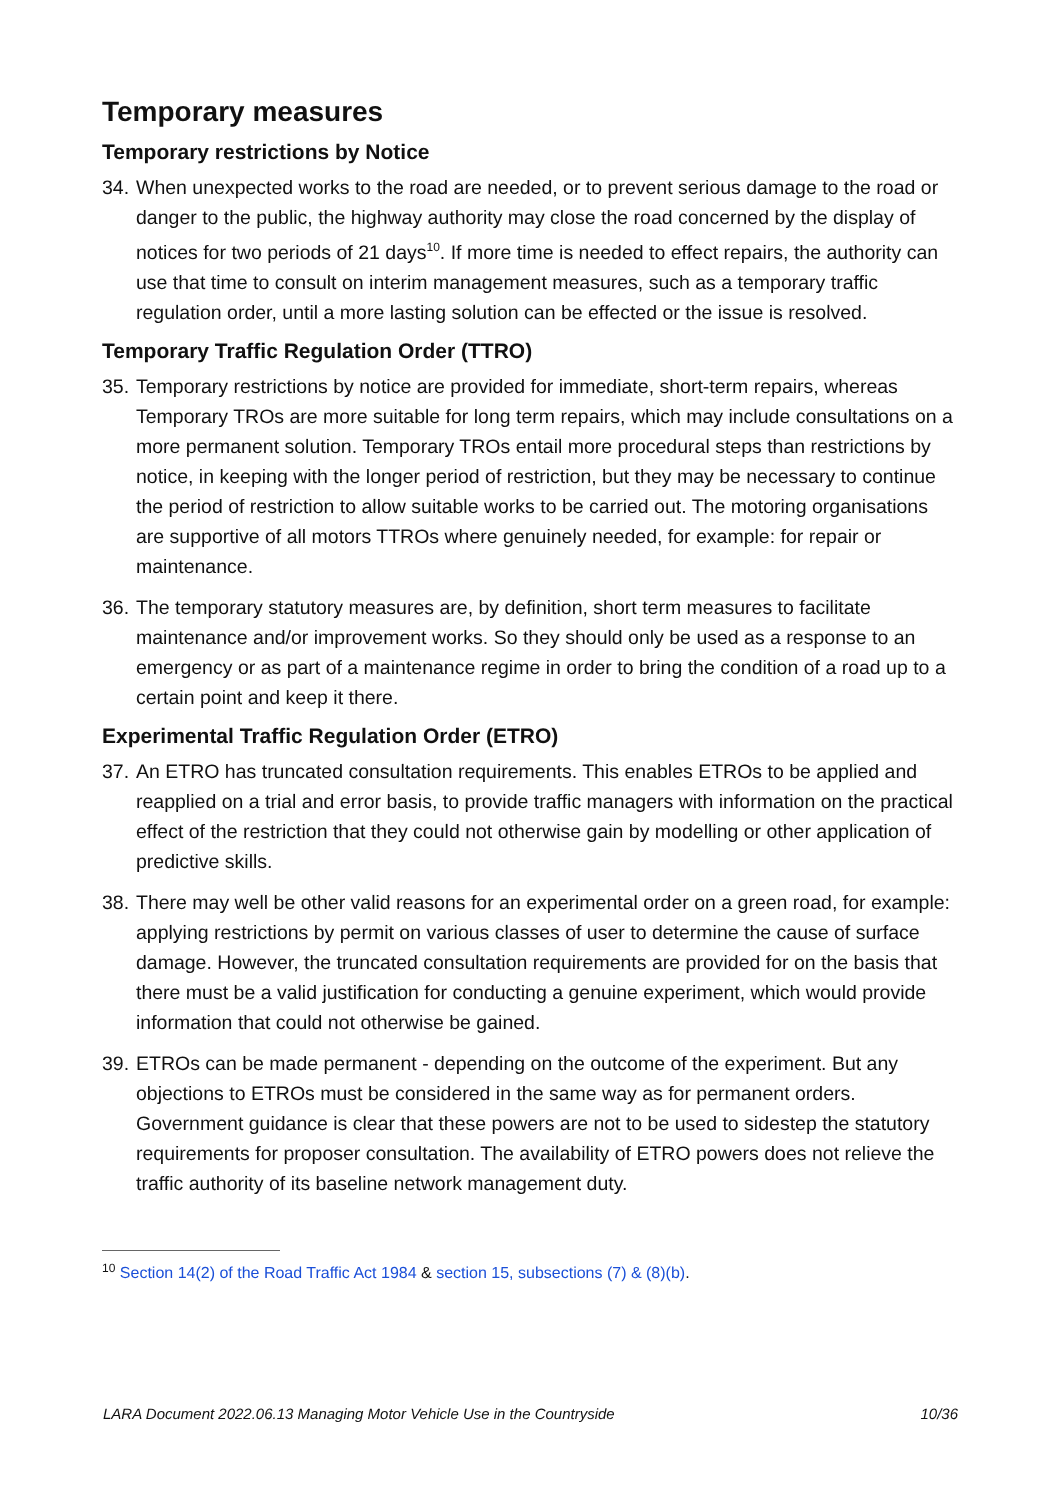Temporary measures
Temporary restrictions by Notice
34. When unexpected works to the road are needed, or to prevent serious damage to the road or danger to the public, the highway authority may close the road concerned by the display of notices for two periods of 21 days<sup>10</sup>. If more time is needed to effect repairs, the authority can use that time to consult on interim management measures, such as a temporary traffic regulation order, until a more lasting solution can be effected or the issue is resolved.
Temporary Traffic Regulation Order (TTRO)
35. Temporary restrictions by notice are provided for immediate, short-term repairs, whereas Temporary TROs are more suitable for long term repairs, which may include consultations on a more permanent solution. Temporary TROs entail more procedural steps than restrictions by notice, in keeping with the longer period of restriction, but they may be necessary to continue the period of restriction to allow suitable works to be carried out. The motoring organisations are supportive of all motors TTROs where genuinely needed, for example: for repair or maintenance.
36. The temporary statutory measures are, by definition, short term measures to facilitate maintenance and/or improvement works. So they should only be used as a response to an emergency or as part of a maintenance regime in order to bring the condition of a road up to a certain point and keep it there.
Experimental Traffic Regulation Order (ETRO)
37. An ETRO has truncated consultation requirements. This enables ETROs to be applied and reapplied on a trial and error basis, to provide traffic managers with information on the practical effect of the restriction that they could not otherwise gain by modelling or other application of predictive skills.
38. There may well be other valid reasons for an experimental order on a green road, for example: applying restrictions by permit on various classes of user to determine the cause of surface damage. However, the truncated consultation requirements are provided for on the basis that there must be a valid justification for conducting a genuine experiment, which would provide information that could not otherwise be gained.
39. ETROs can be made permanent - depending on the outcome of the experiment. But any objections to ETROs must be considered in the same way as for permanent orders. Government guidance is clear that these powers are not to be used to sidestep the statutory requirements for proposer consultation. The availability of ETRO powers does not relieve the traffic authority of its baseline network management duty.
<sup>10</sup> Section 14(2) of the Road Traffic Act 1984 & section 15, subsections (7) & (8)(b).
LARA Document 2022.06.13 Managing Motor Vehicle Use in the Countryside 10/36